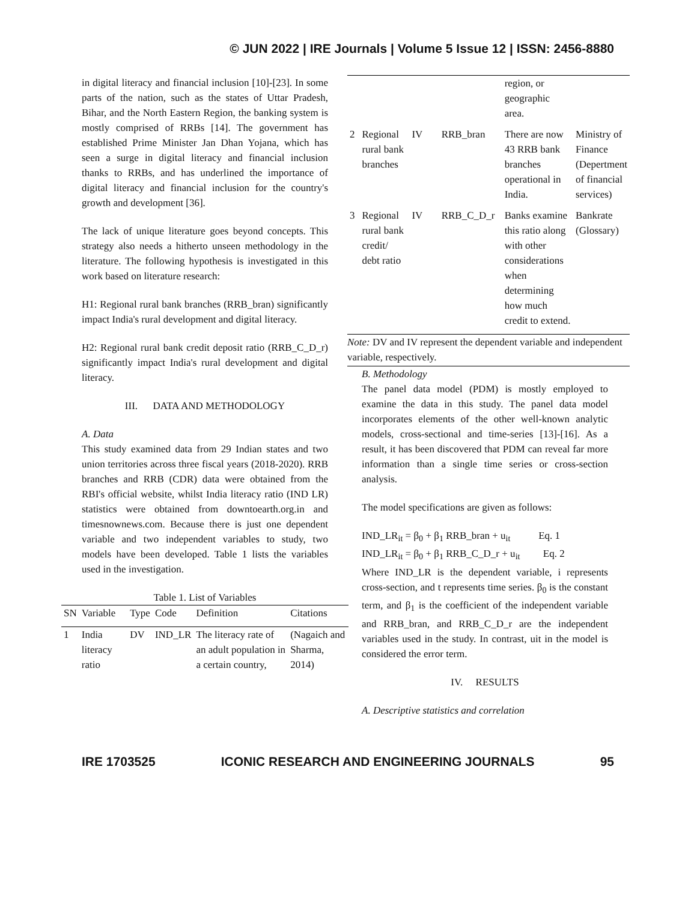© JUN 2022 | IRE Journals | Volume 5 Issue 12 | ISSN: 2456-8880
in digital literacy and financial inclusion [10]-[23]. In some parts of the nation, such as the states of Uttar Pradesh, Bihar, and the North Eastern Region, the banking system is mostly comprised of RRBs [14]. The government has established Prime Minister Jan Dhan Yojana, which has seen a surge in digital literacy and financial inclusion thanks to RRBs, and has underlined the importance of digital literacy and financial inclusion for the country's growth and development [36].
The lack of unique literature goes beyond concepts. This strategy also needs a hitherto unseen methodology in the literature. The following hypothesis is investigated in this work based on literature research:
H1: Regional rural bank branches (RRB_bran) significantly impact India's rural development and digital literacy.
H2: Regional rural bank credit deposit ratio (RRB_C_D_r) significantly impact India's rural development and digital literacy.
III. DATA AND METHODOLOGY
A. Data
This study examined data from 29 Indian states and two union territories across three fiscal years (2018-2020). RRB branches and RRB (CDR) data were obtained from the RBI's official website, whilst India literacy ratio (IND LR) statistics were obtained from downtoearth.org.in and timesnownews.com. Because there is just one dependent variable and two independent variables to study, two models have been developed. Table 1 lists the variables used in the investigation.
Table 1. List of Variables
| SN | Variable | Type | Code | Definition | Citations |
| --- | --- | --- | --- | --- | --- |
| 1 | India literacy ratio | DV | IND_LR | The literacy rate of an adult population in a certain country, | (Nagaich and Sharma, 2014) |
| | | | | region, or geographic area. | |
| 2 | Regional rural bank branches | IV | RRB_bran | There are now 43 RRB bank branches operational in India. | Ministry of Finance (Depertment of financial services) |
| 3 | Regional rural bank credit/ debt ratio | IV | RRB_C_D_r | Banks examine this ratio along with other considerations when determining how much credit to extend. | Bankrate (Glossary) |
| Note: DV and IV represent the dependent variable and independent variable, respectively. | | | | | |
B. Methodology
The panel data model (PDM) is mostly employed to examine the data in this study. The panel data model incorporates elements of the other well-known analytic models, cross-sectional and time-series [13]-[16]. As a result, it has been discovered that PDM can reveal far more information than a single time series or cross-section analysis.
The model specifications are given as follows:
IND_LR<sub>it</sub> = β<sub>0</sub> + β<sub>1</sub> RRB_bran + u<sub>it</sub> Eq. 1
IND_LR<sub>it</sub> = β<sub>0</sub> + β<sub>1</sub> RRB_C_D_r + u<sub>it</sub> Eq. 2
Where IND_LR is the dependent variable, i represents cross-section, and t represents time series. β<sub>0</sub> is the constant term, and β<sub>1</sub> is the coefficient of the independent variable and RRB_bran, and RRB_C_D_r are the independent variables used in the study. In contrast, uit in the model is considered the error term.
IV. RESULTS
A. Descriptive statistics and correlation
IRE 1703525 ICONIC RESEARCH AND ENGINEERING JOURNALS 95